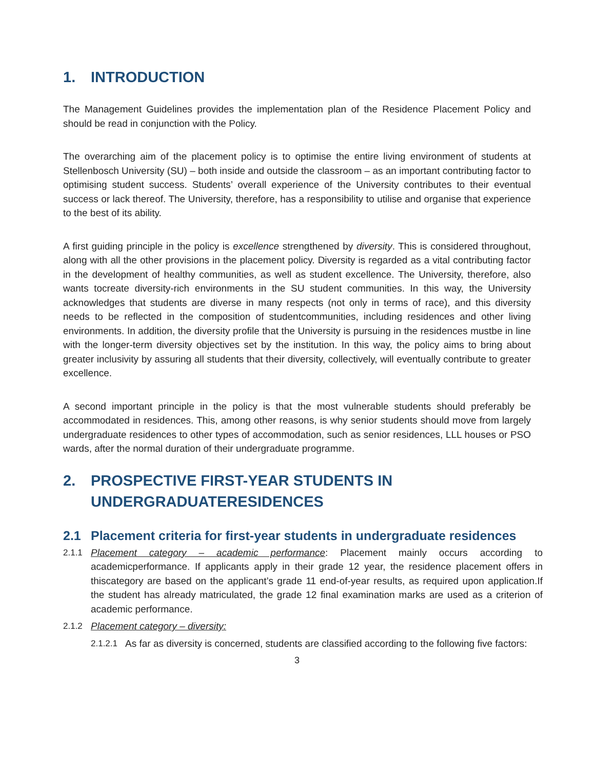1. INTRODUCTION
The Management Guidelines provides the implementation plan of the Residence Placement Policy and should be read in conjunction with the Policy.
The overarching aim of the placement policy is to optimise the entire living environment of students at Stellenbosch University (SU) – both inside and outside the classroom – as an important contributing factor to optimising student success. Students’ overall experience of the University contributes to their eventual success or lack thereof. The University, therefore, has a responsibility to utilise and organise that experience to the best of its ability.
A first guiding principle in the policy is excellence strengthened by diversity. This is considered throughout, along with all the other provisions in the placement policy. Diversity is regarded as a vital contributing factor in the development of healthy communities, as well as student excellence. The University, therefore, also wants tocreate diversity-rich environments in the SU student communities. In this way, the University acknowledges that students are diverse in many respects (not only in terms of race), and this diversity needs to be reflected in the composition of studentcommunities, including residences and other living environments. In addition, the diversity profile that the University is pursuing in the residences mustbe in line with the longer-term diversity objectives set by the institution. In this way, the policy aims to bring about greater inclusivity by assuring all students that their diversity, collectively, will eventually contribute to greater excellence.
A second important principle in the policy is that the most vulnerable students should preferably be accommodated in residences. This, among other reasons, is why senior students should move from largely undergraduate residences to other types of accommodation, such as senior residences, LLL houses or PSO wards, after the normal duration of their undergraduate programme.
2. PROSPECTIVE FIRST-YEAR STUDENTS IN UNDERGRADUATERESIDENCES
2.1 Placement criteria for first-year students in undergraduate residences
2.1.1 Placement category – academic performance: Placement mainly occurs according to academicperformance. If applicants apply in their grade 12 year, the residence placement offers in thiscategory are based on the applicant’s grade 11 end-of-year results, as required upon application.If the student has already matriculated, the grade 12 final examination marks are used as a criterion of academic performance.
2.1.2 Placement category – diversity:
2.1.2.1 As far as diversity is concerned, students are classified according to the following five factors:
3